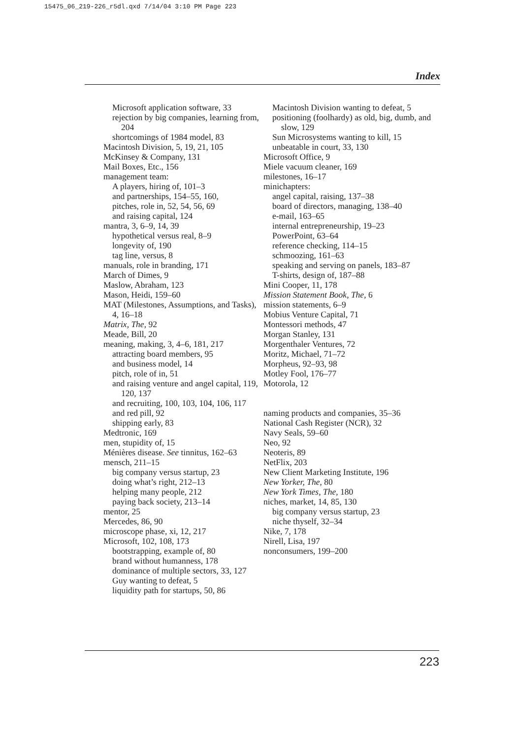15475_06_219-226_r5dl.qxd 7/14/04 3:10 PM Page 223
Index
Microsoft application software, 33
rejection by big companies, learning from, 204
shortcomings of 1984 model, 83
Macintosh Division, 5, 19, 21, 105
McKinsey & Company, 131
Mail Boxes, Etc., 156
management team:
A players, hiring of, 101–3
and partnerships, 154–55, 160,
pitches, role in, 52, 54, 56, 69
and raising capital, 124
mantra, 3, 6–9, 14, 39
hypothetical versus real, 8–9
longevity of, 190
tag line, versus, 8
manuals, role in branding, 171
March of Dimes, 9
Maslow, Abraham, 123
Mason, Heidi, 159–60
MAT (Milestones, Assumptions, and Tasks), 4, 16–18
Matrix, The, 92
Meade, Bill, 20
meaning, making, 3, 4–6, 181, 217
attracting board members, 95
and business model, 14
pitch, role of in, 51
and raising venture and angel capital, 119, 120, 137
and recruiting, 100, 103, 104, 106, 117
and red pill, 92
shipping early, 83
Medtronic, 169
men, stupidity of, 15
Ménières disease. See tinnitus, 162–63
mensch, 211–15
big company versus startup, 23
doing what’s right, 212–13
helping many people, 212
paying back society, 213–14
mentor, 25
Mercedes, 86, 90
microscope phase, xi, 12, 217
Microsoft, 102, 108, 173
bootstrapping, example of, 80
brand without humanness, 178
dominance of multiple sectors, 33, 127
Guy wanting to defeat, 5
liquidity path for startups, 50, 86
Macintosh Division wanting to defeat, 5
positioning (foolhardy) as old, big, dumb, and slow, 129
Sun Microsystems wanting to kill, 15
unbeatable in court, 33, 130
Microsoft Office, 9
Miele vacuum cleaner, 169
milestones, 16–17
minichapters:
angel capital, raising, 137–38
board of directors, managing, 138–40
e-mail, 163–65
internal entrepreneurship, 19–23
PowerPoint, 63–64
reference checking, 114–15
schmoozing, 161–63
speaking and serving on panels, 183–87
T-shirts, design of, 187–88
Mini Cooper, 11, 178
Mission Statement Book, The, 6
mission statements, 6–9
Mobius Venture Capital, 71
Montessori methods, 47
Morgan Stanley, 131
Morgenthaler Ventures, 72
Moritz, Michael, 71–72
Morpheus, 92–93, 98
Motley Fool, 176–77
Motorola, 12
naming products and companies, 35–36
National Cash Register (NCR), 32
Navy Seals, 59–60
Neo, 92
Neoteris, 89
NetFlix, 203
New Client Marketing Institute, 196
New Yorker, The, 80
New York Times, The, 180
niches, market, 14, 85, 130
big company versus startup, 23
niche thyself, 32–34
Nike, 7, 178
Nirell, Lisa, 197
nonconsumers, 199–200
223